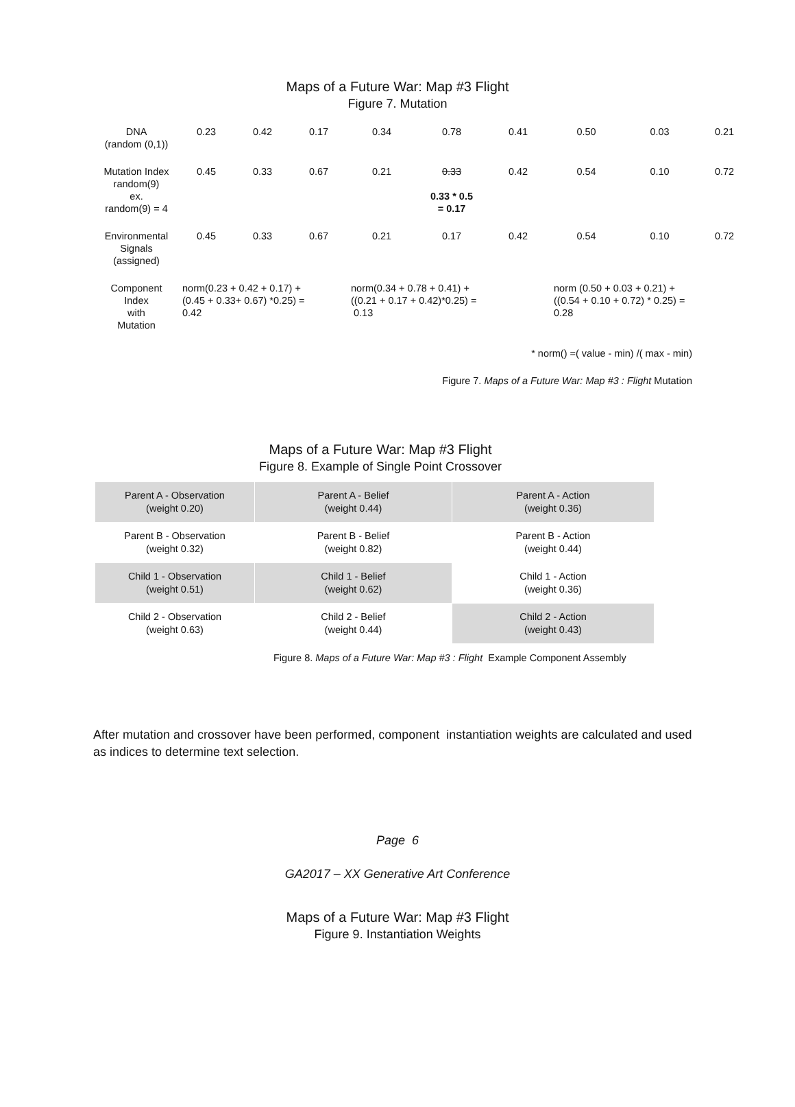Maps of a Future War: Map #3 Flight
Figure 7. Mutation
| DNA (random (0,1)) | 0.23 | 0.42 | 0.17 | 0.34 | 0.78 | 0.41 | 0.50 | 0.03 | 0.21 |
| Mutation Index random(9) ex. random(9) = 4 | 0.45 | 0.33 | 0.67 | 0.21 | 0.33 0.33 * 0.5 = 0.17 | 0.42 | 0.54 | 0.10 | 0.72 |
| Environmental Signals (assigned) | 0.45 | 0.33 | 0.67 | 0.21 | 0.17 | 0.42 | 0.54 | 0.10 | 0.72 |
| Component Index with Mutation | norm(0.23 + 0.42 + 0.17) + (0.45 + 0.33+ 0.67) *0.25) = 0.42 | | | norm(0.34 + 0.78 + 0.41) + ((0.21 + 0.17 + 0.42)*0.25) = 0.13 | | | norm (0.50 + 0.03 + 0.21) + ((0.54 + 0.10 + 0.72) * 0.25) = 0.28 | | |
* norm() =( value - min) /( max - min)
Figure 7. Maps of a Future War: Map #3 : Flight Mutation
Maps of a Future War: Map #3 Flight
Figure 8. Example of Single Point Crossover
| Parent A - Observation (weight 0.20) | Parent A - Belief (weight 0.44) | Parent A - Action (weight 0.36) |
| Parent B - Observation (weight 0.32) | Parent B - Belief (weight 0.82) | Parent B - Action (weight 0.44) |
| Child 1 - Observation (weight 0.51) | Child 1 - Belief (weight 0.62) | Child 1 - Action (weight 0.36) |
| Child 2 - Observation (weight 0.63) | Child 2 - Belief (weight 0.44) | Child 2 - Action (weight 0.43) |
Figure 8. Maps of a Future War: Map #3 : Flight Example Component Assembly
After mutation and crossover have been performed, component instantiation weights are calculated and used as indices to determine text selection.
Page 6
GA2017 – XX Generative Art Conference
Maps of a Future War: Map #3 Flight
Figure 9. Instantiation Weights